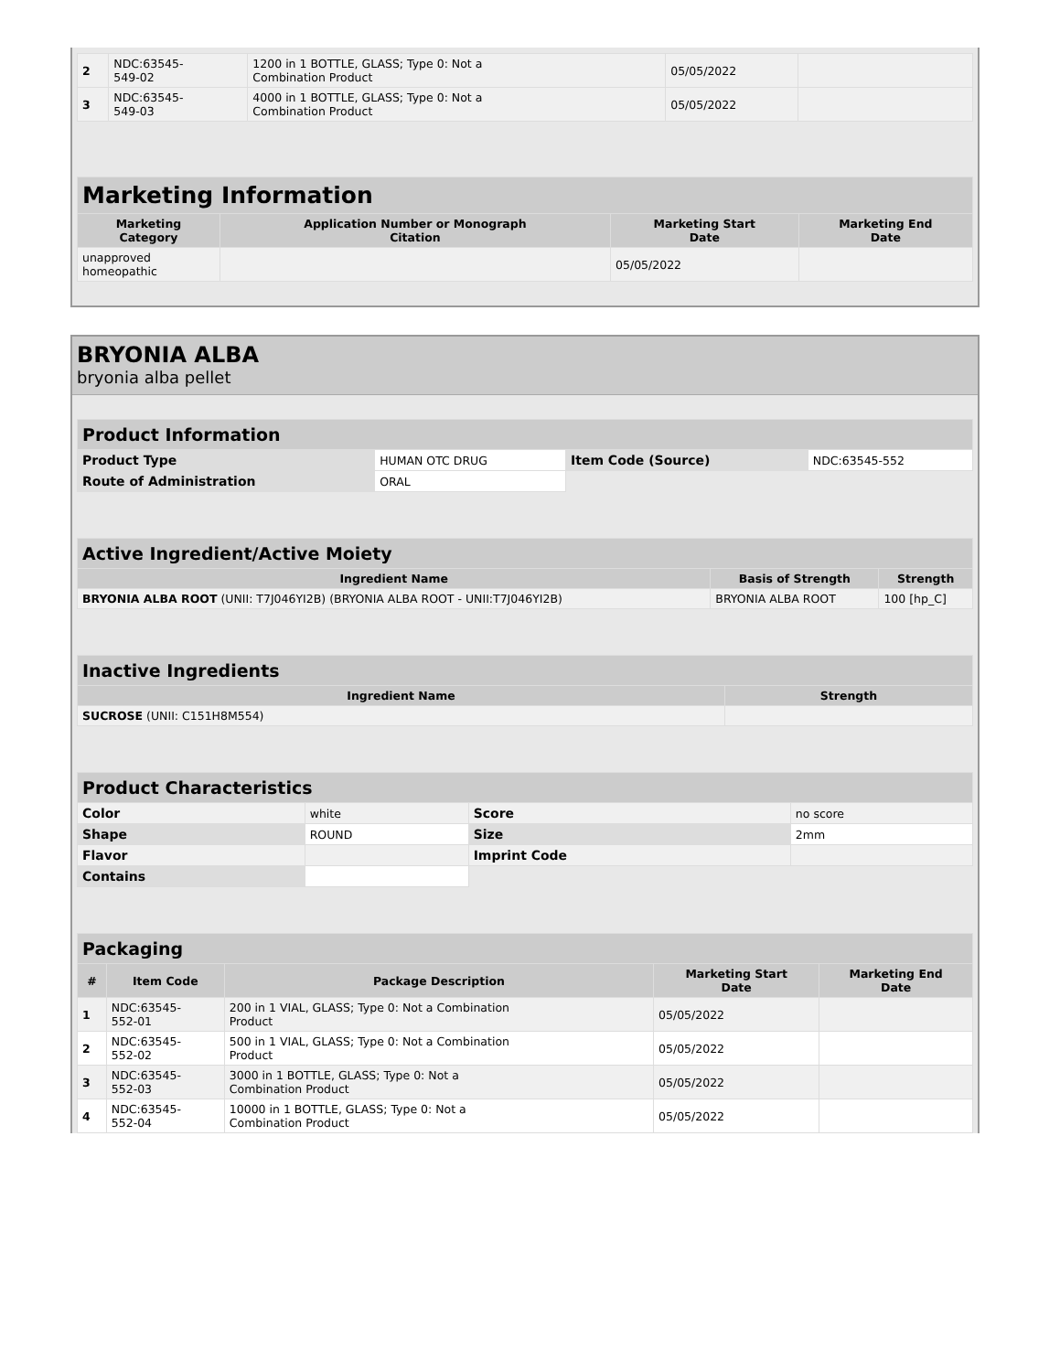| 2 | NDC:63545- 549-02 | 1200 in 1 BOTTLE, GLASS; Type 0: Not a Combination Product | 05/05/2022 | |
| 3 | NDC:63545- 549-03 | 4000 in 1 BOTTLE, GLASS; Type 0: Not a Combination Product | 05/05/2022 | |
| Marketing Information | | | |
| Marketing Category | Application Number or Monograph Citation | Marketing Start Date | Marketing End Date |
| unapproved homeopathic | | 05/05/2022 | |
BRYONIA ALBA
bryonia alba pellet
| Product Information | | | |
| Product Type | HUMAN OTC DRUG | Item Code (Source) | NDC:63545-552 |
| Route of Administration | ORAL | | |
| Active Ingredient/Active Moiety | | |
| Ingredient Name | Basis of Strength | Strength |
| BRYONIA ALBA ROOT (UNII: T7J046YI2B) (BRYONIA ALBA ROOT - UNII:T7J046YI2B) | BRYONIA ALBA ROOT | 100 [hp_C] |
| Inactive Ingredients | |
| Ingredient Name | Strength |
| SUCROSE (UNII: C151H8M554) | |
| Product Characteristics | | | |
| Color | white | Score | no score |
| Shape | ROUND | Size | 2mm |
| Flavor | | Imprint Code | |
| Contains | | | |
| Packaging | | | | |
| # | Item Code | Package Description | Marketing Start Date | Marketing End Date |
| 1 | NDC:63545- 552-01 | 200 in 1 VIAL, GLASS; Type 0: Not a Combination Product | 05/05/2022 | |
| 2 | NDC:63545- 552-02 | 500 in 1 VIAL, GLASS; Type 0: Not a Combination Product | 05/05/2022 | |
| 3 | NDC:63545- 552-03 | 3000 in 1 BOTTLE, GLASS; Type 0: Not a Combination Product | 05/05/2022 | |
| 4 | NDC:63545- 552-04 | 10000 in 1 BOTTLE, GLASS; Type 0: Not a Combination Product | 05/05/2022 | |